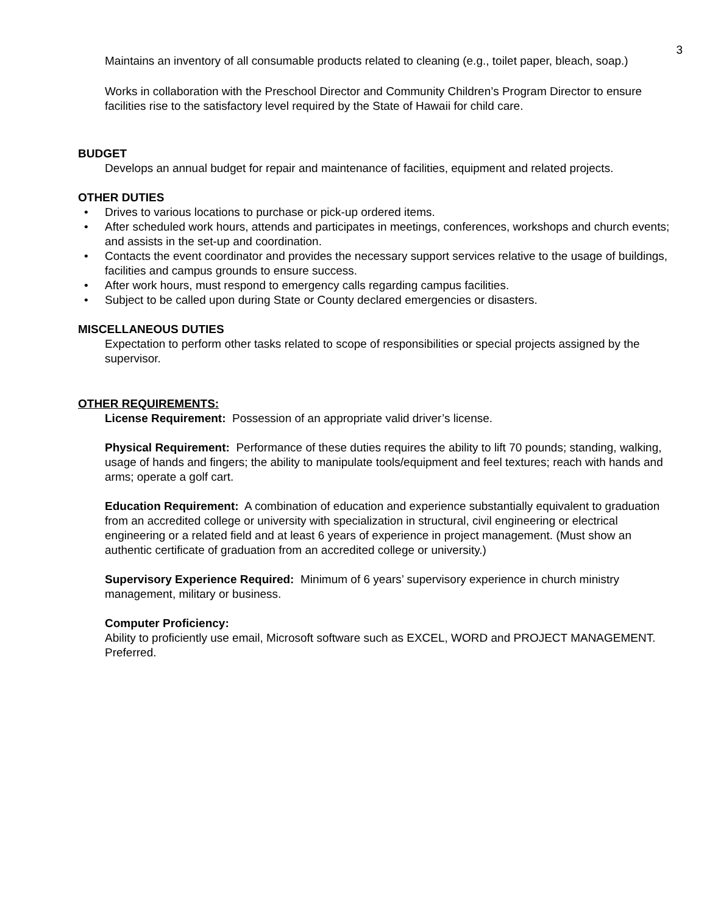3
Maintains an inventory of all consumable products related to cleaning (e.g., toilet paper, bleach, soap.)
Works in collaboration with the Preschool Director and Community Children’s Program Director to ensure facilities rise to the satisfactory level required by the State of Hawaii for child care.
BUDGET
Develops an annual budget for repair and maintenance of facilities, equipment and related projects.
OTHER DUTIES
• Drives to various locations to purchase or pick-up ordered items.
• After scheduled work hours, attends and participates in meetings, conferences, workshops and church events; and assists in the set-up and coordination.
• Contacts the event coordinator and provides the necessary support services relative to the usage of buildings, facilities and campus grounds to ensure success.
• After work hours, must respond to emergency calls regarding campus facilities.
• Subject to be called upon during State or County declared emergencies or disasters.
MISCELLANEOUS DUTIES
Expectation to perform other tasks related to scope of responsibilities or special projects assigned by the supervisor.
OTHER REQUIREMENTS:
License Requirement: Possession of an appropriate valid driver’s license.
Physical Requirement: Performance of these duties requires the ability to lift 70 pounds; standing, walking, usage of hands and fingers; the ability to manipulate tools/equipment and feel textures; reach with hands and arms; operate a golf cart.
Education Requirement: A combination of education and experience substantially equivalent to graduation from an accredited college or university with specialization in structural, civil engineering or electrical engineering or a related field and at least 6 years of experience in project management. (Must show an authentic certificate of graduation from an accredited college or university.)
Supervisory Experience Required: Minimum of 6 years’ supervisory experience in church ministry management, military or business.
Computer Proficiency:
Ability to proficiently use email, Microsoft software such as EXCEL, WORD and PROJECT MANAGEMENT. Preferred.